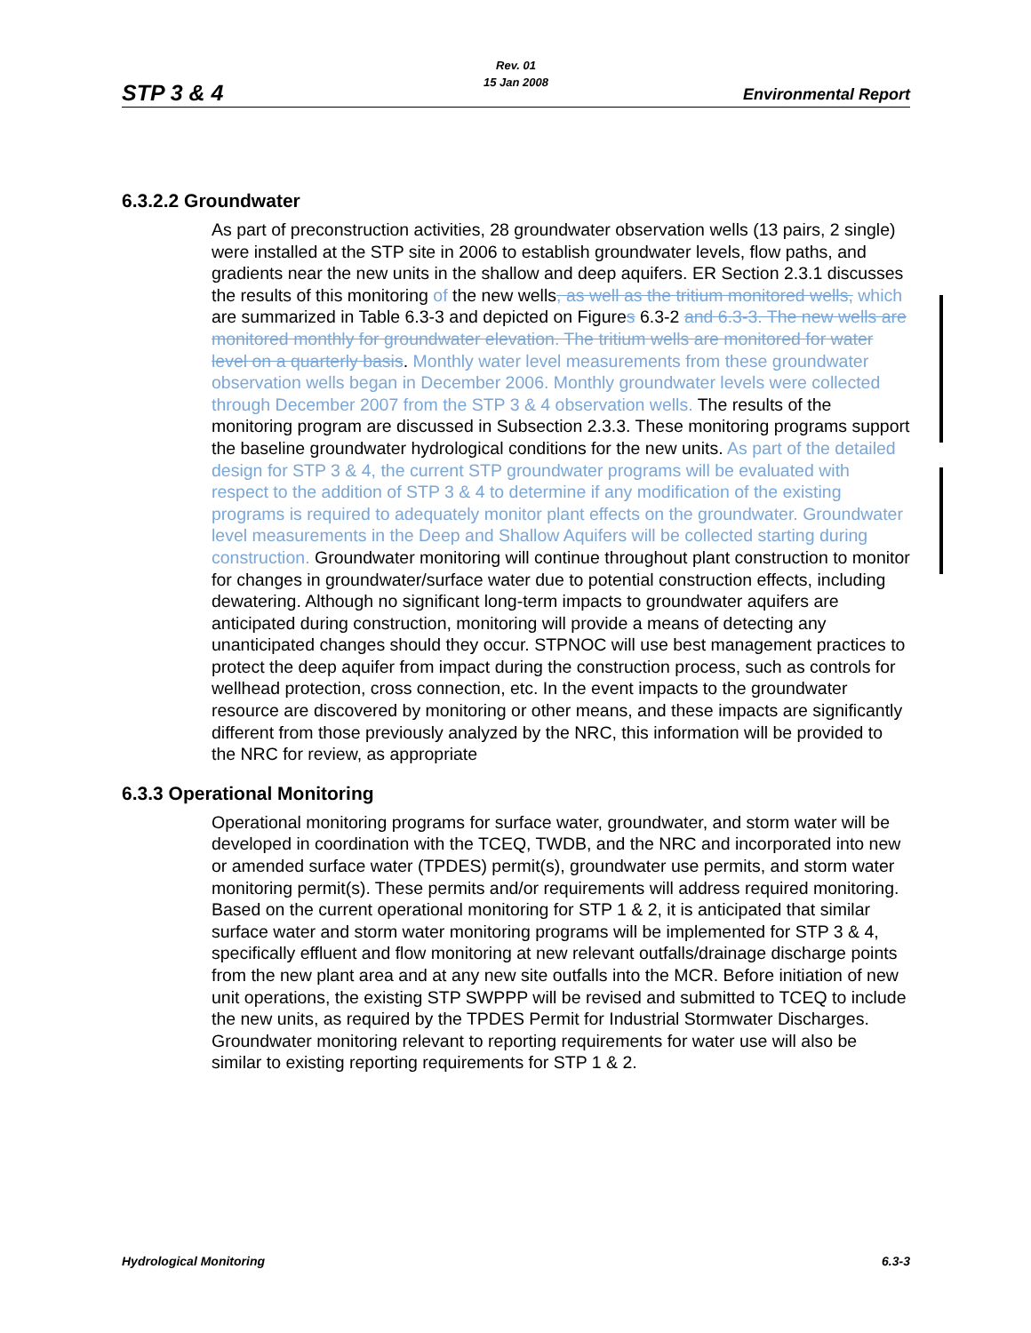STP 3 & 4
Rev. 01
15 Jan 2008
Environmental Report
6.3.2.2 Groundwater
As part of preconstruction activities, 28 groundwater observation wells (13 pairs, 2 single) were installed at the STP site in 2006 to establish groundwater levels, flow paths, and gradients near the new units in the shallow and deep aquifers. ER Section 2.3.1 discusses the results of this monitoring of the new wells, as well as the tritium monitored wells, which are summarized in Table 6.3-3 and depicted on Figures 6.3-2 and 6.3-3. The new wells are monitored monthly for groundwater elevation. The tritium wells are monitored for water level on a quarterly basis. Monthly water level measurements from these groundwater observation wells began in December 2006. Monthly groundwater levels were collected through December 2007 from the STP 3 & 4 observation wells. The results of the monitoring program are discussed in Subsection 2.3.3. These monitoring programs support the baseline groundwater hydrological conditions for the new units. As part of the detailed design for STP 3 & 4, the current STP groundwater programs will be evaluated with respect to the addition of STP 3 & 4 to determine if any modification of the existing programs is required to adequately monitor plant effects on the groundwater. Groundwater level measurements in the Deep and Shallow Aquifers will be collected starting during construction. Groundwater monitoring will continue throughout plant construction to monitor for changes in groundwater/surface water due to potential construction effects, including dewatering. Although no significant long-term impacts to groundwater aquifers are anticipated during construction, monitoring will provide a means of detecting any unanticipated changes should they occur. STPNOC will use best management practices to protect the deep aquifer from impact during the construction process, such as controls for wellhead protection, cross connection, etc. In the event impacts to the groundwater resource are discovered by monitoring or other means, and these impacts are significantly different from those previously analyzed by the NRC, this information will be provided to the NRC for review, as appropriate
6.3.3 Operational Monitoring
Operational monitoring programs for surface water, groundwater, and storm water will be developed in coordination with the TCEQ, TWDB, and the NRC and incorporated into new or amended surface water (TPDES) permit(s), groundwater use permits, and storm water monitoring permit(s). These permits and/or requirements will address required monitoring. Based on the current operational monitoring for STP 1 & 2, it is anticipated that similar surface water and storm water monitoring programs will be implemented for STP 3 & 4, specifically effluent and flow monitoring at new relevant outfalls/drainage discharge points from the new plant area and at any new site outfalls into the MCR. Before initiation of new unit operations, the existing STP SWPPP will be revised and submitted to TCEQ to include the new units, as required by the TPDES Permit for Industrial Stormwater Discharges. Groundwater monitoring relevant to reporting requirements for water use will also be similar to existing reporting requirements for STP 1 & 2.
Hydrological Monitoring 6.3-3